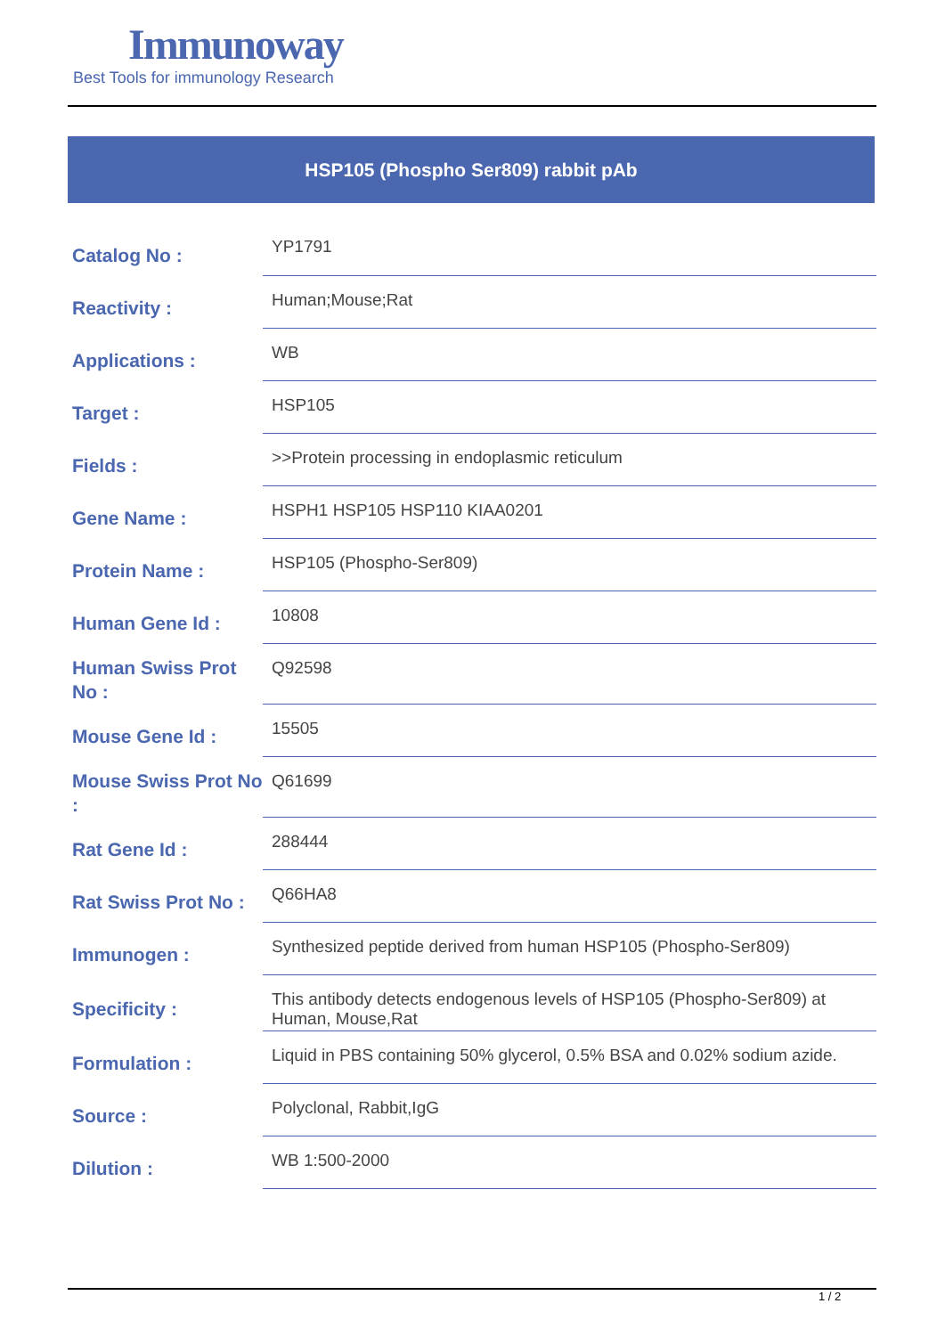Immunoway
Best Tools for immunology Research
HSP105 (Phospho Ser809) rabbit pAb
| Catalog No : | YP1791 |
| Reactivity : | Human;Mouse;Rat |
| Applications : | WB |
| Target : | HSP105 |
| Fields : | >>Protein processing in endoplasmic reticulum |
| Gene Name : | HSPH1 HSP105 HSP110 KIAA0201 |
| Protein Name : | HSP105 (Phospho-Ser809) |
| Human Gene Id : | 10808 |
| Human Swiss Prot No : | Q92598 |
| Mouse Gene Id : | 15505 |
| Mouse Swiss Prot No : | Q61699 |
| Rat Gene Id : | 288444 |
| Rat Swiss Prot No : | Q66HA8 |
| Immunogen : | Synthesized peptide derived from human HSP105 (Phospho-Ser809) |
| Specificity : | This antibody detects endogenous levels of HSP105 (Phospho-Ser809) at Human, Mouse,Rat |
| Formulation : | Liquid in PBS containing 50% glycerol, 0.5% BSA and 0.02% sodium azide. |
| Source : | Polyclonal, Rabbit,IgG |
| Dilution : | WB 1:500-2000 |
1 / 2